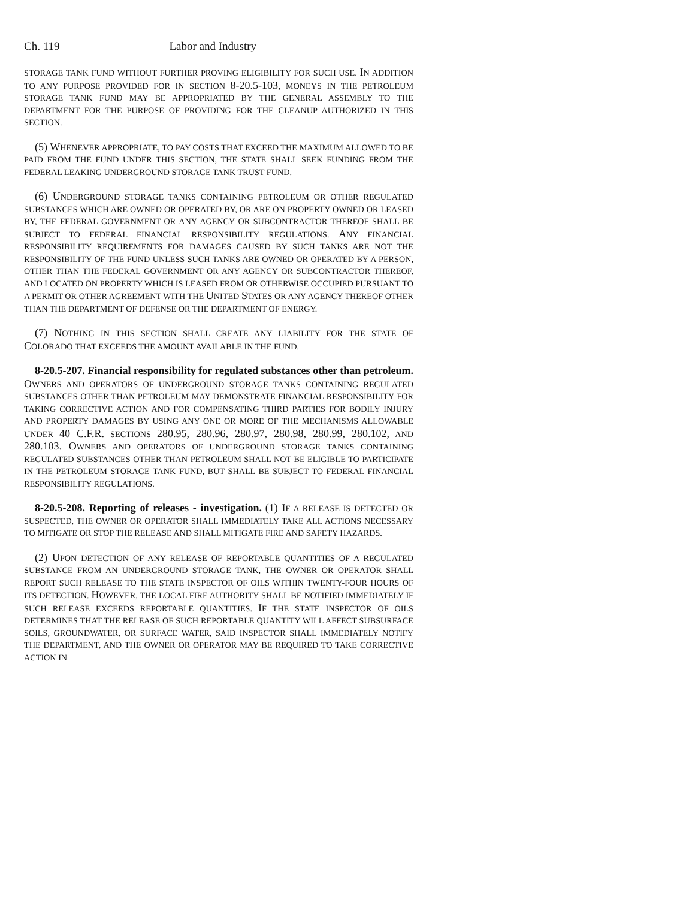Ch. 119 Labor and Industry
STORAGE TANK FUND WITHOUT FURTHER PROVING ELIGIBILITY FOR SUCH USE. IN ADDITION TO ANY PURPOSE PROVIDED FOR IN SECTION 8-20.5-103, MONEYS IN THE PETROLEUM STORAGE TANK FUND MAY BE APPROPRIATED BY THE GENERAL ASSEMBLY TO THE DEPARTMENT FOR THE PURPOSE OF PROVIDING FOR THE CLEANUP AUTHORIZED IN THIS SECTION.
(5) WHENEVER APPROPRIATE, TO PAY COSTS THAT EXCEED THE MAXIMUM ALLOWED TO BE PAID FROM THE FUND UNDER THIS SECTION, THE STATE SHALL SEEK FUNDING FROM THE FEDERAL LEAKING UNDERGROUND STORAGE TANK TRUST FUND.
(6) UNDERGROUND STORAGE TANKS CONTAINING PETROLEUM OR OTHER REGULATED SUBSTANCES WHICH ARE OWNED OR OPERATED BY, OR ARE ON PROPERTY OWNED OR LEASED BY, THE FEDERAL GOVERNMENT OR ANY AGENCY OR SUBCONTRACTOR THEREOF SHALL BE SUBJECT TO FEDERAL FINANCIAL RESPONSIBILITY REGULATIONS. ANY FINANCIAL RESPONSIBILITY REQUIREMENTS FOR DAMAGES CAUSED BY SUCH TANKS ARE NOT THE RESPONSIBILITY OF THE FUND UNLESS SUCH TANKS ARE OWNED OR OPERATED BY A PERSON, OTHER THAN THE FEDERAL GOVERNMENT OR ANY AGENCY OR SUBCONTRACTOR THEREOF, AND LOCATED ON PROPERTY WHICH IS LEASED FROM OR OTHERWISE OCCUPIED PURSUANT TO A PERMIT OR OTHER AGREEMENT WITH THE UNITED STATES OR ANY AGENCY THEREOF OTHER THAN THE DEPARTMENT OF DEFENSE OR THE DEPARTMENT OF ENERGY.
(7) NOTHING IN THIS SECTION SHALL CREATE ANY LIABILITY FOR THE STATE OF COLORADO THAT EXCEEDS THE AMOUNT AVAILABLE IN THE FUND.
8-20.5-207. Financial responsibility for regulated substances other than petroleum. OWNERS AND OPERATORS OF UNDERGROUND STORAGE TANKS CONTAINING REGULATED SUBSTANCES OTHER THAN PETROLEUM MAY DEMONSTRATE FINANCIAL RESPONSIBILITY FOR TAKING CORRECTIVE ACTION AND FOR COMPENSATING THIRD PARTIES FOR BODILY INJURY AND PROPERTY DAMAGES BY USING ANY ONE OR MORE OF THE MECHANISMS ALLOWABLE UNDER 40 C.F.R. SECTIONS 280.95, 280.96, 280.97, 280.98, 280.99, 280.102, AND 280.103. OWNERS AND OPERATORS OF UNDERGROUND STORAGE TANKS CONTAINING REGULATED SUBSTANCES OTHER THAN PETROLEUM SHALL NOT BE ELIGIBLE TO PARTICIPATE IN THE PETROLEUM STORAGE TANK FUND, BUT SHALL BE SUBJECT TO FEDERAL FINANCIAL RESPONSIBILITY REGULATIONS.
8-20.5-208. Reporting of releases - investigation. (1) IF A RELEASE IS DETECTED OR SUSPECTED, THE OWNER OR OPERATOR SHALL IMMEDIATELY TAKE ALL ACTIONS NECESSARY TO MITIGATE OR STOP THE RELEASE AND SHALL MITIGATE FIRE AND SAFETY HAZARDS.
(2) UPON DETECTION OF ANY RELEASE OF REPORTABLE QUANTITIES OF A REGULATED SUBSTANCE FROM AN UNDERGROUND STORAGE TANK, THE OWNER OR OPERATOR SHALL REPORT SUCH RELEASE TO THE STATE INSPECTOR OF OILS WITHIN TWENTY-FOUR HOURS OF ITS DETECTION. HOWEVER, THE LOCAL FIRE AUTHORITY SHALL BE NOTIFIED IMMEDIATELY IF SUCH RELEASE EXCEEDS REPORTABLE QUANTITIES. IF THE STATE INSPECTOR OF OILS DETERMINES THAT THE RELEASE OF SUCH REPORTABLE QUANTITY WILL AFFECT SUBSURFACE SOILS, GROUNDWATER, OR SURFACE WATER, SAID INSPECTOR SHALL IMMEDIATELY NOTIFY THE DEPARTMENT, AND THE OWNER OR OPERATOR MAY BE REQUIRED TO TAKE CORRECTIVE ACTION IN